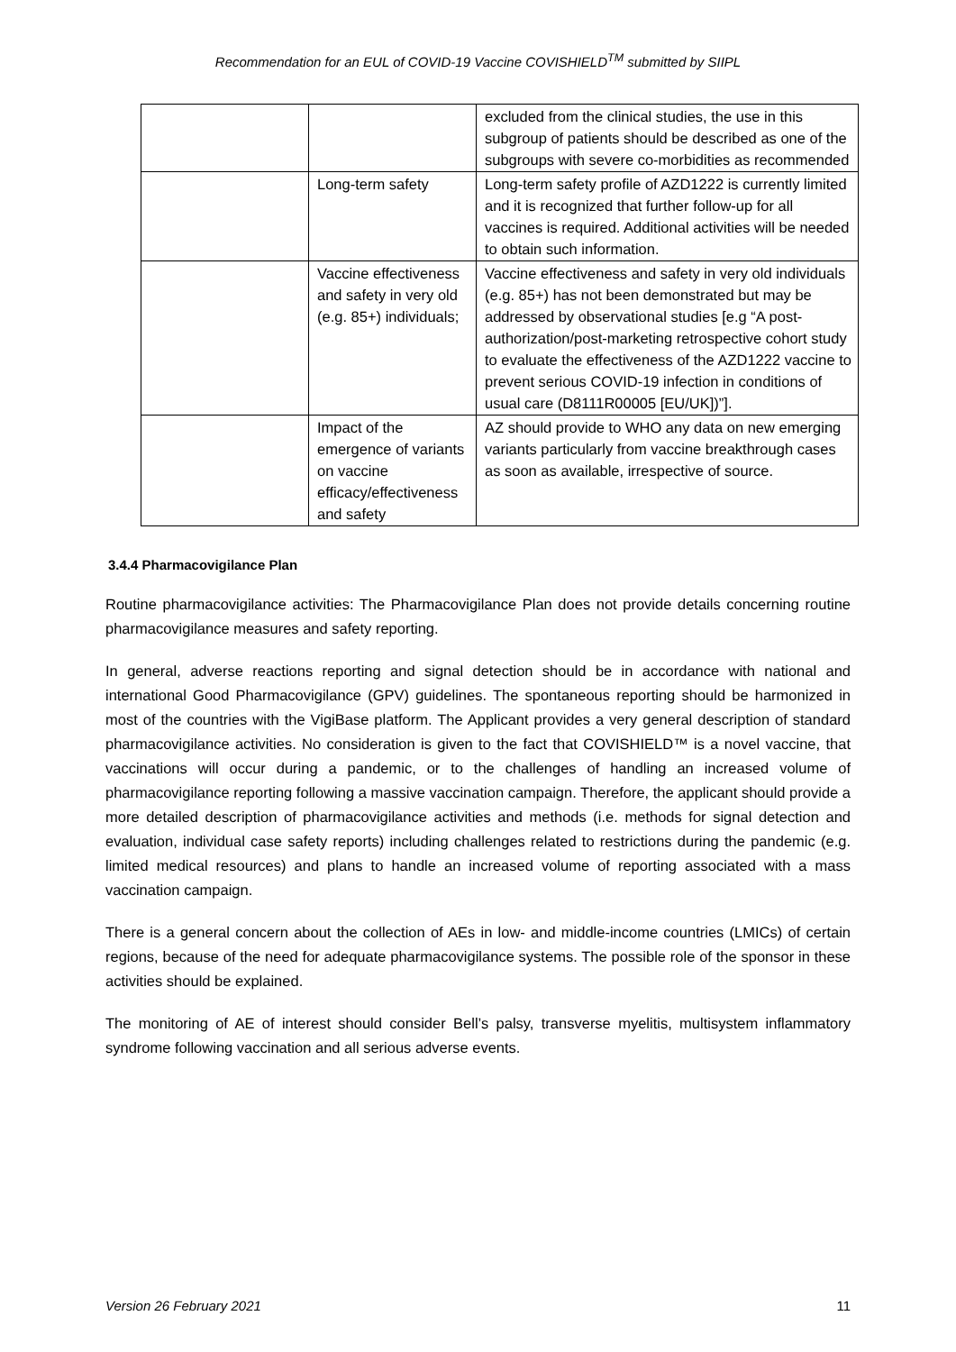Recommendation for an EUL of COVID-19 Vaccine COVISHIELD<sup>TM</sup> submitted by SIIPL
| | | excluded from the clinical studies, the use in this subgroup of patients should be described as one of the subgroups with severe co-morbidities as recommended |
| | Long-term safety | Long-term safety profile of AZD1222 is currently limited and it is recognized that further follow-up for all vaccines is required. Additional activities will be needed to obtain such information. |
| | Vaccine effectiveness and safety in very old (e.g. 85+) individuals; | Vaccine effectiveness and safety in very old individuals (e.g. 85+) has not been demonstrated but may be addressed by observational studies [e.g “A post-authorization/post-marketing retrospective cohort study to evaluate the effectiveness of the AZD1222 vaccine to prevent serious COVID-19 infection in conditions of usual care (D8111R00005 [EU/UK])”]. |
| | Impact of the emergence of variants on vaccine efficacy/effectiveness and safety | AZ should provide to WHO any data on new emerging variants particularly from vaccine breakthrough cases as soon as available, irrespective of source. |
3.4.4 Pharmacovigilance Plan
Routine pharmacovigilance activities: The Pharmacovigilance Plan does not provide details concerning routine pharmacovigilance measures and safety reporting.
In general, adverse reactions reporting and signal detection should be in accordance with national and international Good Pharmacovigilance (GPV) guidelines. The spontaneous reporting should be harmonized in most of the countries with the VigiBase platform. The Applicant provides a very general description of standard pharmacovigilance activities. No consideration is given to the fact that COVISHIELD™ is a novel vaccine, that vaccinations will occur during a pandemic, or to the challenges of handling an increased volume of pharmacovigilance reporting following a massive vaccination campaign. Therefore, the applicant should provide a more detailed description of pharmacovigilance activities and methods (i.e. methods for signal detection and evaluation, individual case safety reports) including challenges related to restrictions during the pandemic (e.g. limited medical resources) and plans to handle an increased volume of reporting associated with a mass vaccination campaign.
There is a general concern about the collection of AEs in low- and middle-income countries (LMICs) of certain regions, because of the need for adequate pharmacovigilance systems. The possible role of the sponsor in these activities should be explained.
The monitoring of AE of interest should consider Bell’s palsy, transverse myelitis, multisystem inflammatory syndrome following vaccination and all serious adverse events.
Version 26 February 2021 11